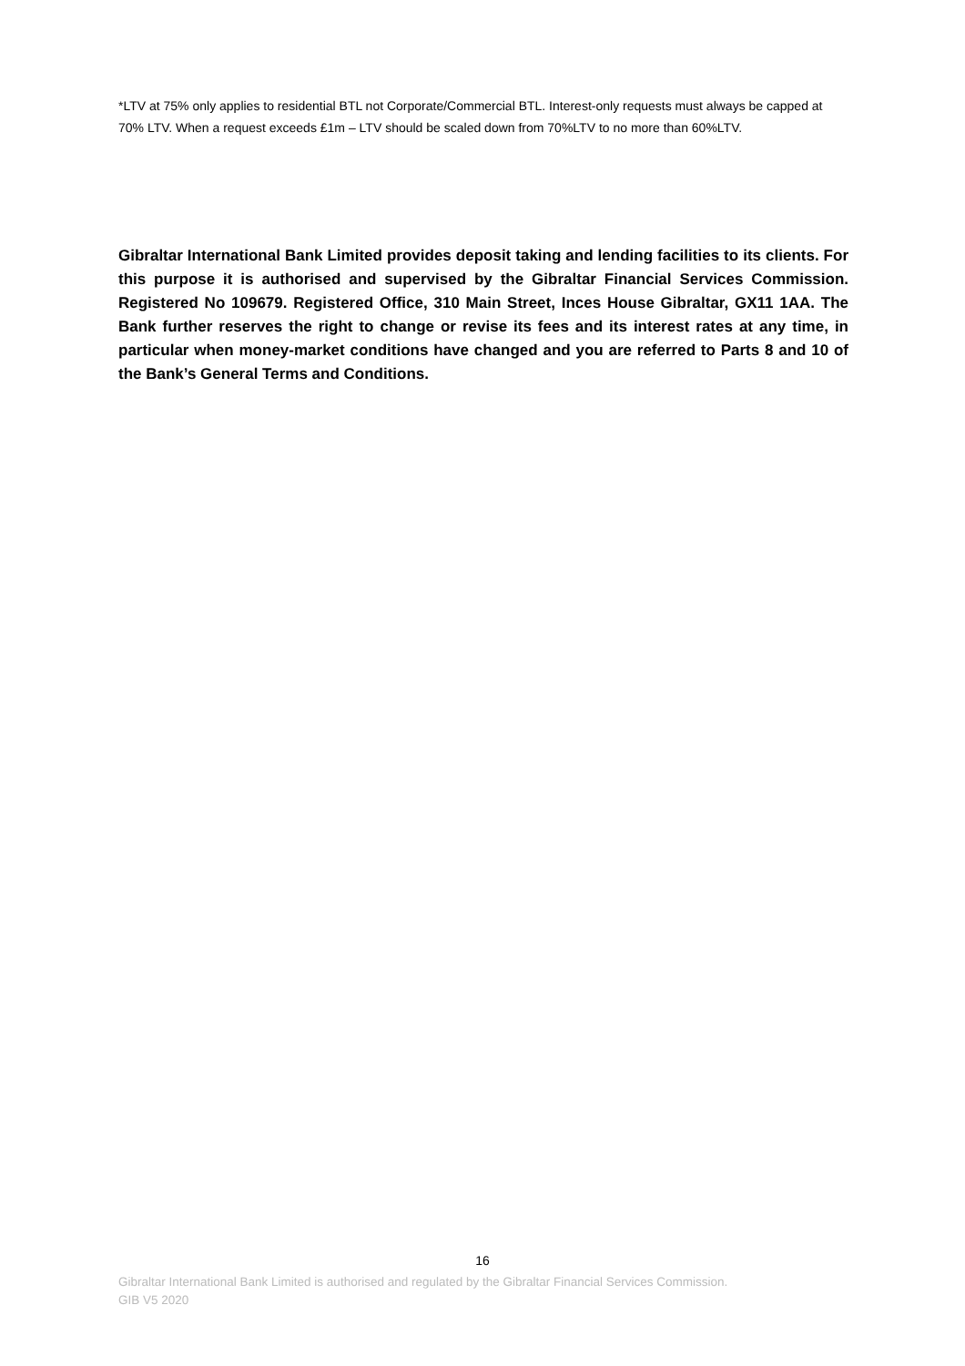*LTV at 75% only applies to residential BTL not Corporate/Commercial BTL. Interest-only requests must always be capped at 70% LTV. When a request exceeds £1m – LTV should be scaled down from 70%LTV to no more than 60%LTV.
Gibraltar International Bank Limited provides deposit taking and lending facilities to its clients. For this purpose it is authorised and supervised by the Gibraltar Financial Services Commission. Registered No 109679. Registered Office, 310 Main Street, Inces House Gibraltar, GX11 1AA. The Bank further reserves the right to change or revise its fees and its interest rates at any time, in particular when money-market conditions have changed and you are referred to Parts 8 and 10 of the Bank’s General Terms and Conditions.
16
Gibraltar International Bank Limited is authorised and regulated by the Gibraltar Financial Services Commission.
GIB V5 2020